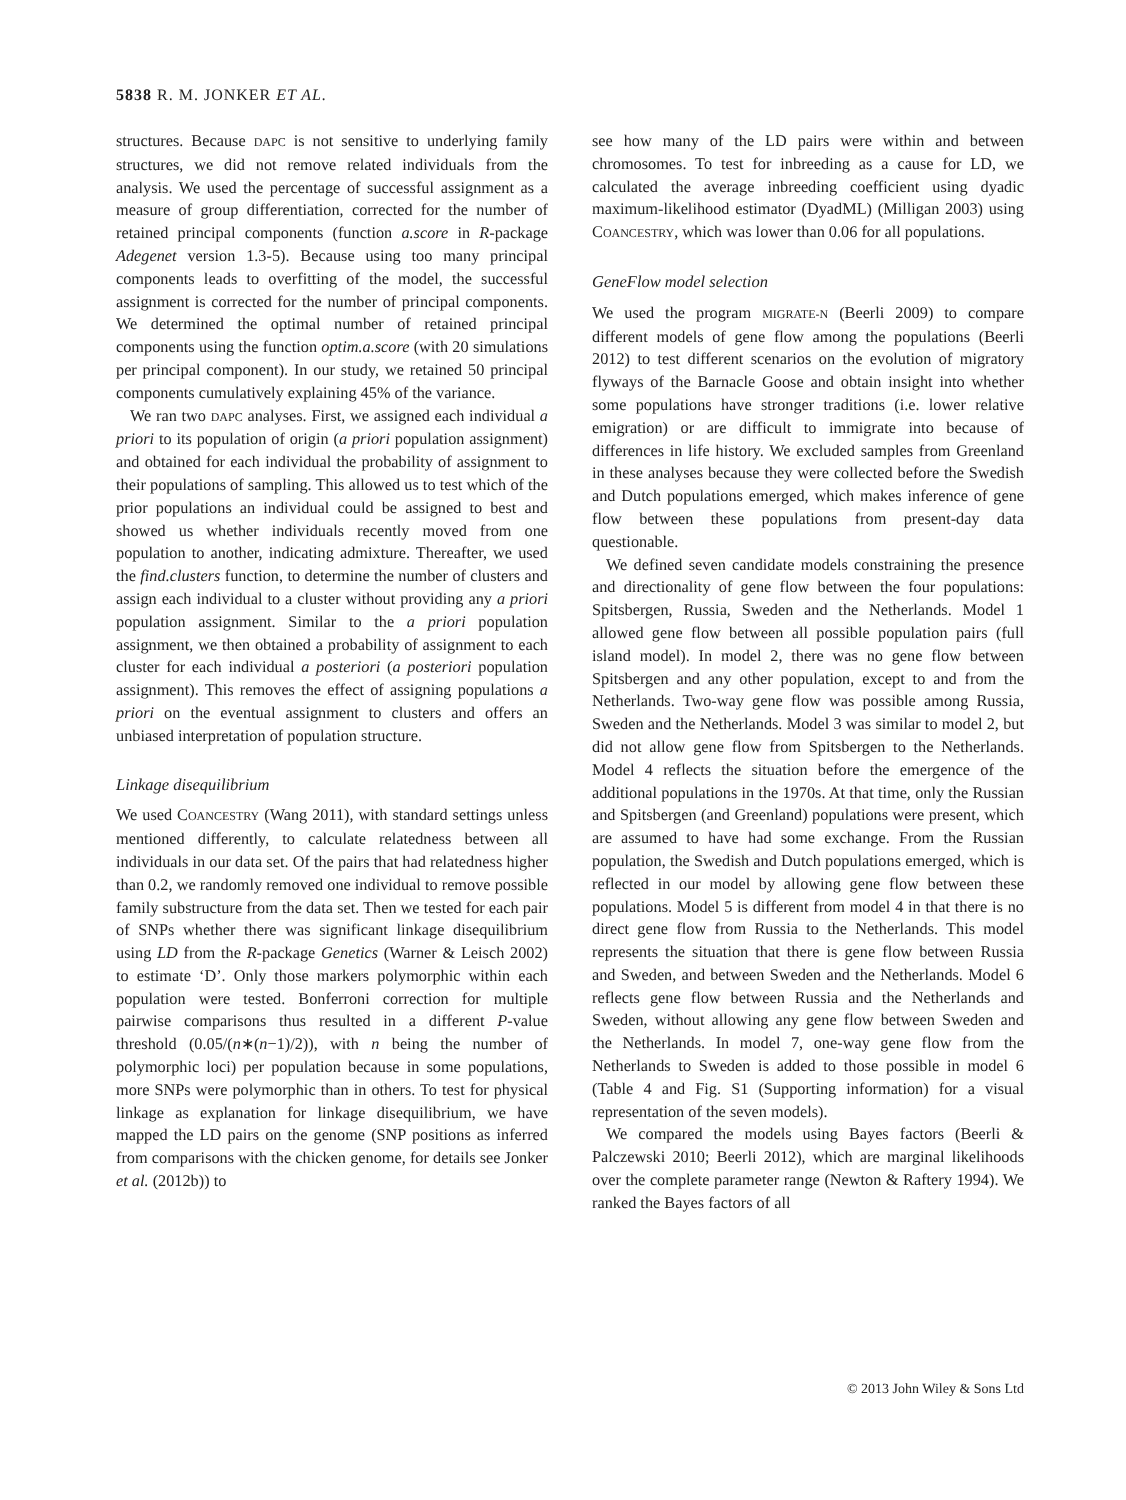5838 R. M. JONKER ET AL.
structures. Because DAPC is not sensitive to underlying family structures, we did not remove related individuals from the analysis. We used the percentage of successful assignment as a measure of group differentiation, corrected for the number of retained principal components (function a.score in R-package Adegenet version 1.3-5). Because using too many principal components leads to overfitting of the model, the successful assignment is corrected for the number of principal components. We determined the optimal number of retained principal components using the function optim.a.score (with 20 simulations per principal component). In our study, we retained 50 principal components cumulatively explaining 45% of the variance.
We ran two DAPC analyses. First, we assigned each individual a priori to its population of origin (a priori population assignment) and obtained for each individual the probability of assignment to their populations of sampling. This allowed us to test which of the prior populations an individual could be assigned to best and showed us whether individuals recently moved from one population to another, indicating admixture. Thereafter, we used the find.clusters function, to determine the number of clusters and assign each individual to a cluster without providing any a priori population assignment. Similar to the a priori population assignment, we then obtained a probability of assignment to each cluster for each individual a posteriori (a posteriori population assignment). This removes the effect of assigning populations a priori on the eventual assignment to clusters and offers an unbiased interpretation of population structure.
Linkage disequilibrium
We used COANCESTRY (Wang 2011), with standard settings unless mentioned differently, to calculate relatedness between all individuals in our data set. Of the pairs that had relatedness higher than 0.2, we randomly removed one individual to remove possible family substructure from the data set. Then we tested for each pair of SNPs whether there was significant linkage disequilibrium using LD from the R-package Genetics (Warner & Leisch 2002) to estimate ‘D’. Only those markers polymorphic within each population were tested. Bonferroni correction for multiple pairwise comparisons thus resulted in a different P-value threshold (0.05/(n∗(n−1)/2)), with n being the number of polymorphic loci) per population because in some populations, more SNPs were polymorphic than in others. To test for physical linkage as explanation for linkage disequilibrium, we have mapped the LD pairs on the genome (SNP positions as inferred from comparisons with the chicken genome, for details see Jonker et al. (2012b)) to
see how many of the LD pairs were within and between chromosomes. To test for inbreeding as a cause for LD, we calculated the average inbreeding coefficient using dyadic maximum-likelihood estimator (DyadML) (Milligan 2003) using COANCESTRY, which was lower than 0.06 for all populations.
GeneFlow model selection
We used the program MIGRATE-N (Beerli 2009) to compare different models of gene flow among the populations (Beerli 2012) to test different scenarios on the evolution of migratory flyways of the Barnacle Goose and obtain insight into whether some populations have stronger traditions (i.e. lower relative emigration) or are difficult to immigrate into because of differences in life history. We excluded samples from Greenland in these analyses because they were collected before the Swedish and Dutch populations emerged, which makes inference of gene flow between these populations from present-day data questionable.
We defined seven candidate models constraining the presence and directionality of gene flow between the four populations: Spitsbergen, Russia, Sweden and the Netherlands. Model 1 allowed gene flow between all possible population pairs (full island model). In model 2, there was no gene flow between Spitsbergen and any other population, except to and from the Netherlands. Two-way gene flow was possible among Russia, Sweden and the Netherlands. Model 3 was similar to model 2, but did not allow gene flow from Spitsbergen to the Netherlands. Model 4 reflects the situation before the emergence of the additional populations in the 1970s. At that time, only the Russian and Spitsbergen (and Greenland) populations were present, which are assumed to have had some exchange. From the Russian population, the Swedish and Dutch populations emerged, which is reflected in our model by allowing gene flow between these populations. Model 5 is different from model 4 in that there is no direct gene flow from Russia to the Netherlands. This model represents the situation that there is gene flow between Russia and Sweden, and between Sweden and the Netherlands. Model 6 reflects gene flow between Russia and the Netherlands and Sweden, without allowing any gene flow between Sweden and the Netherlands. In model 7, one-way gene flow from the Netherlands to Sweden is added to those possible in model 6 (Table 4 and Fig. S1 (Supporting information) for a visual representation of the seven models).
We compared the models using Bayes factors (Beerli & Palczewski 2010; Beerli 2012), which are marginal likelihoods over the complete parameter range (Newton & Raftery 1994). We ranked the Bayes factors of all
© 2013 John Wiley & Sons Ltd